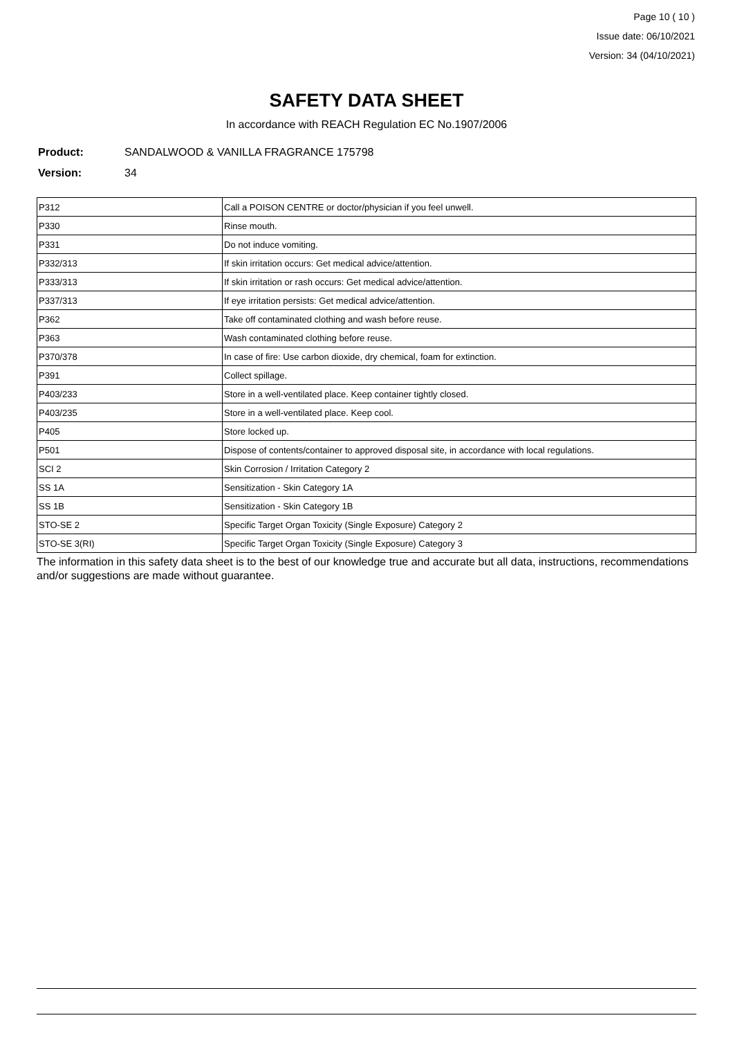Page 10 ( 10 )
Issue date: 06/10/2021
Version: 34 (04/10/2021)
SAFETY DATA SHEET
In accordance with REACH Regulation EC No.1907/2006
Product: SANDALWOOD & VANILLA FRAGRANCE 175798
Version: 34
| P312 | Call a POISON CENTRE or doctor/physician if you feel unwell. |
| P330 | Rinse mouth. |
| P331 | Do not induce vomiting. |
| P332/313 | If skin irritation occurs: Get medical advice/attention. |
| P333/313 | If skin irritation or rash occurs: Get medical advice/attention. |
| P337/313 | If eye irritation persists: Get medical advice/attention. |
| P362 | Take off contaminated clothing and wash before reuse. |
| P363 | Wash contaminated clothing before reuse. |
| P370/378 | In case of fire: Use carbon dioxide, dry chemical, foam for extinction. |
| P391 | Collect spillage. |
| P403/233 | Store in a well-ventilated place. Keep container tightly closed. |
| P403/235 | Store in a well-ventilated place. Keep cool. |
| P405 | Store locked up. |
| P501 | Dispose of contents/container to approved disposal site, in accordance with local regulations. |
| SCI 2 | Skin Corrosion / Irritation Category 2 |
| SS 1A | Sensitization - Skin Category 1A |
| SS 1B | Sensitization - Skin Category 1B |
| STO-SE 2 | Specific Target Organ Toxicity (Single Exposure) Category 2 |
| STO-SE 3(RI) | Specific Target Organ Toxicity (Single Exposure) Category 3 |
The information in this safety data sheet is to the best of our knowledge true and accurate but all data, instructions, recommendations and/or suggestions are made without guarantee.